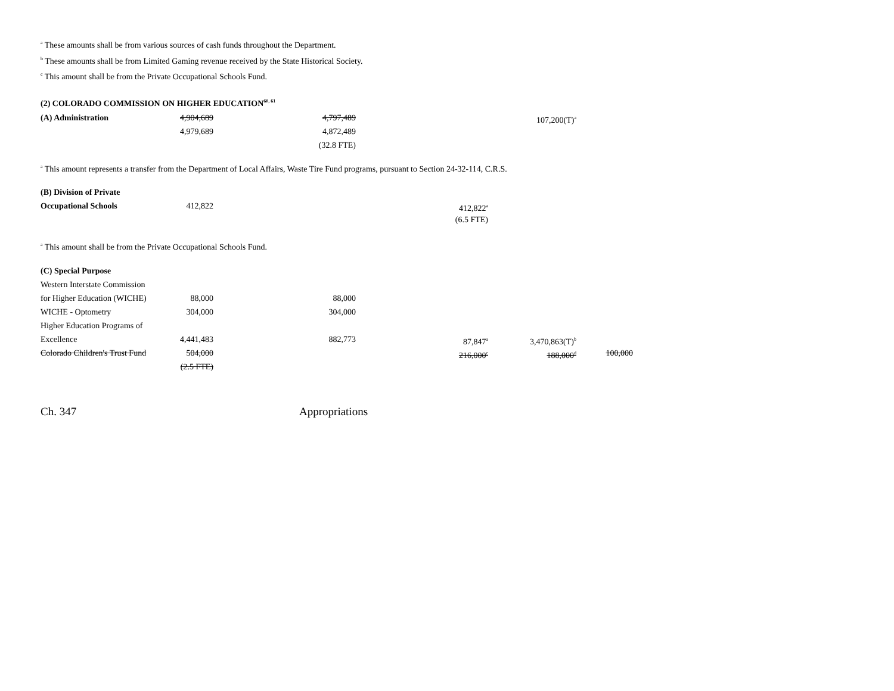<sup>a</sup> These amounts shall be from various sources of cash funds throughout the Department.
<sup>b</sup> These amounts shall be from Limited Gaming revenue received by the State Historical Society.
<sup>c</sup> This amount shall be from the Private Occupational Schools Fund.
(2) COLORADO COMMISSION ON HIGHER EDUCATION<sup>60, 61</sup>
| (A) Administration | 4,904,689 | 4,797,489 | | 107,200(T)<sup>a</sup> | |
| | 4,979,689 | 4,872,489 | | | |
| | | (32.8 FTE) | | | |
<sup>a</sup> This amount represents a transfer from the Department of Local Affairs, Waste Tire Fund programs, pursuant to Section 24-32-114, C.R.S.
| (B) Division of Private | | | | | |
| Occupational Schools | 412,822 | | 412,822<sup>a</sup> | | |
| | | | (6.5 FTE) | | |
<sup>a</sup> This amount shall be from the Private Occupational Schools Fund.
| (C) Special Purpose | | | | | |
| Western Interstate Commission | | | | | |
| for Higher Education (WICHE) | 88,000 | 88,000 | | | |
| WICHE - Optometry | 304,000 | 304,000 | | | |
| Higher Education Programs of | | | | | |
| Excellence | 4,441,483 | 882,773 | 87,847<sup>a</sup> | 3,470,863(T)<sup>b</sup> | |
| Colorado Children's Trust Fund | 504,000 | | 216,000<sup>c</sup> | 188,000<sup>d</sup> | 100,000 |
| | (2.5 FTE) | | | | |
Ch. 347 Appropriations